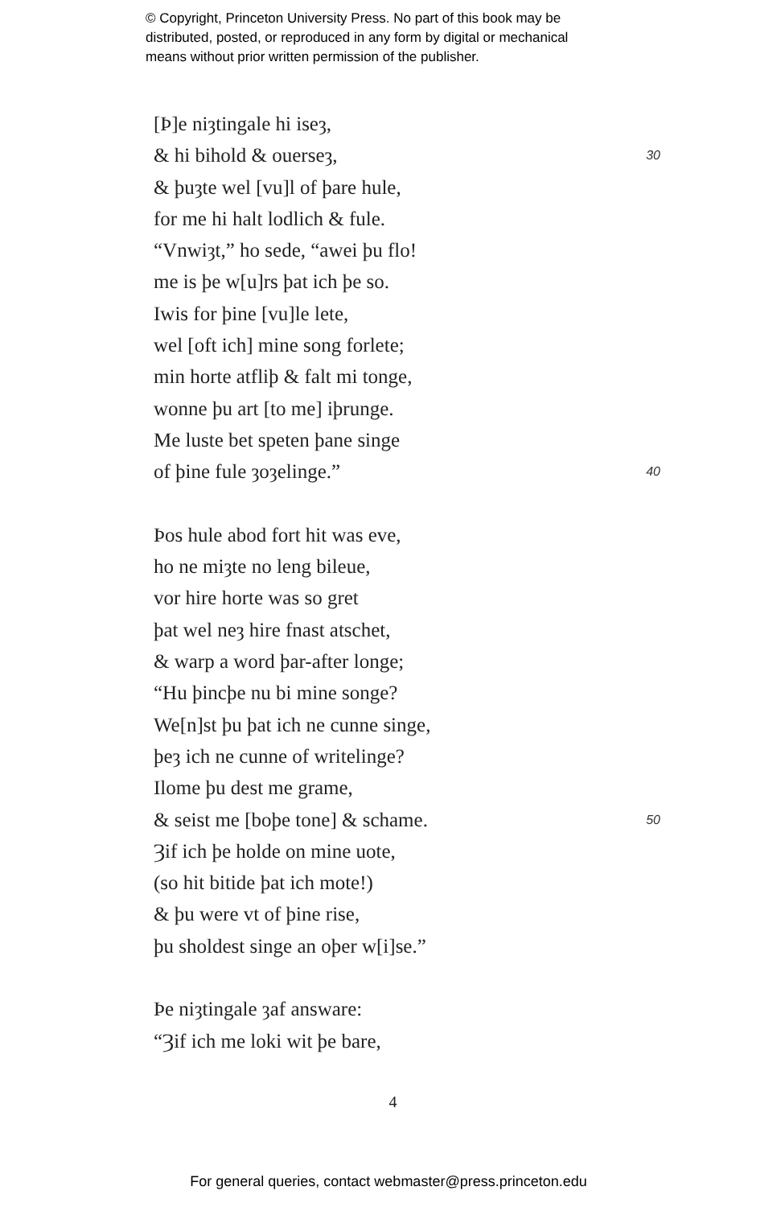© Copyright, Princeton University Press. No part of this book may be
distributed, posted, or reproduced in any form by digital or mechanical
means without prior written permission of the publisher.
[Þ]e niȝtingale hi iseȝ,
& hi bihold & ouerseȝ, 30
& þuȝte wel [vu]l of þare hule,
for me hi halt lodlich & fule.
“Vnwiȝt,” ho sede, “awei þu flo!
me is þe w[u]rs þat ich þe so.
Iwis for þine [vu]le lete,
wel [oft ich] mine song forlete;
min horte atfliþ & falt mi tonge,
wonne þu art [to me] iþrunge.
Me luste bet speten þane singe
of þine fule ȝoȝelinge.” 40
Þos hule abod fort hit was eve,
ho ne miȝte no leng bileue,
vor hire horte was so gret
þat wel neȝ hire fnast atschet,
& warp a word þar-after longe;
“Hu þincþe nu bi mine songe?
We[n]st þu þat ich ne cunne singe,
þeȝ ich ne cunne of writelinge?
Ilome þu dest me grame,
& seist me [boþe tone] & schame. 50
Ȝif ich þe holde on mine uote,
(so hit bitide þat ich mote!)
& þu were vt of þine rise,
þu sholdest singe an oþer w[i]se.”
Þe niȝtingale ȝaf answare:
“Ȝif ich me loki wit þe bare,
4
For general queries, contact webmaster@press.princeton.edu